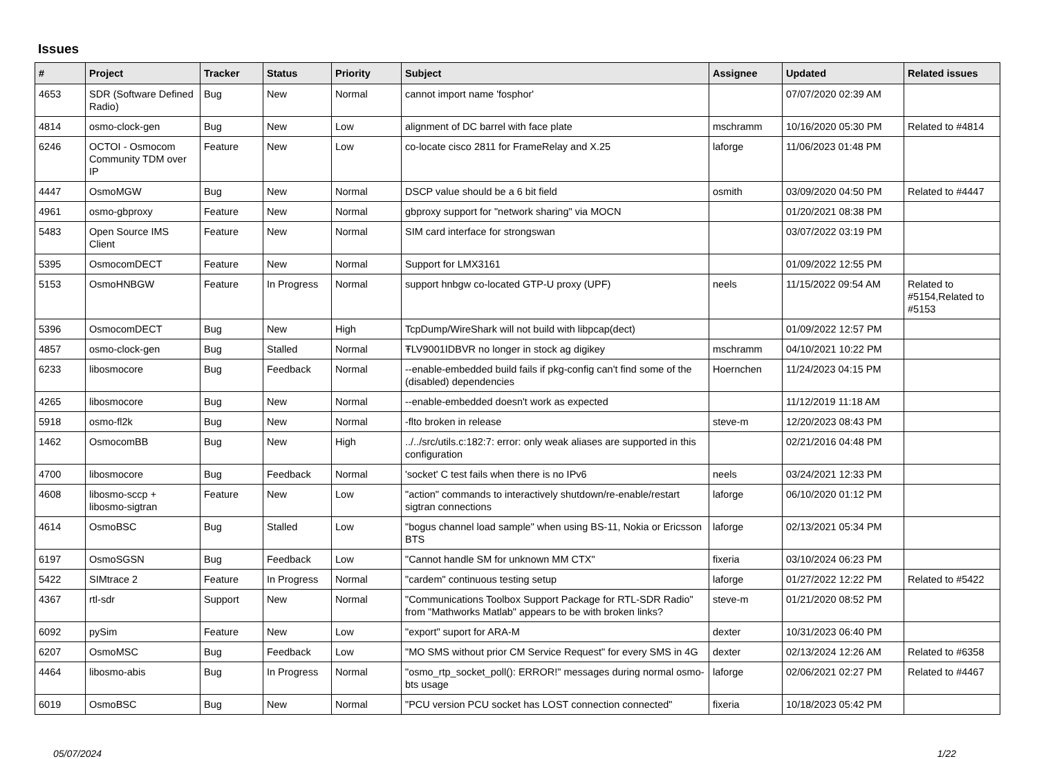Issues
| # | Project | Tracker | Status | Priority | Subject | Assignee | Updated | Related issues |
| --- | --- | --- | --- | --- | --- | --- | --- | --- |
| 4653 | SDR (Software Defined Radio) | Bug | New | Normal | cannot import name 'fosphor' | | 07/07/2020 02:39 AM | |
| 4814 | osmo-clock-gen | Bug | New | Low | alignment of DC barrel with face plate | mschramm | 10/16/2020 05:30 PM | Related to #4814 |
| 6246 | OCTOI - Osmocom Community TDM over IP | Feature | New | Low | co-locate cisco 2811 for FrameRelay and X.25 | laforge | 11/06/2023 01:48 PM | |
| 4447 | OsmoMGW | Bug | New | Normal | DSCP value should be a 6 bit field | osmith | 03/09/2020 04:50 PM | Related to #4447 |
| 4961 | osmo-gbproxy | Feature | New | Normal | gbproxy support for "network sharing" via MOCN | | 01/20/2021 08:38 PM | |
| 5483 | Open Source IMS Client | Feature | New | Normal | SIM card interface for strongswan | | 03/07/2022 03:19 PM | |
| 5395 | OsmocomDECT | Feature | New | Normal | Support for LMX3161 | | 01/09/2022 12:55 PM | |
| 5153 | OsmoHNBGW | Feature | In Progress | Normal | support hnbgw co-located GTP-U proxy (UPF) | neels | 11/15/2022 09:54 AM | Related to #5154,Related to #5153 |
| 5396 | OsmocomDECT | Bug | New | High | TcpDump/WireShark will not build with libpcap(dect) | | 01/09/2022 12:57 PM | |
| 4857 | osmo-clock-gen | Bug | Stalled | Normal | ŦLV9001IDBVR no longer in stock ag digikey | mschramm | 04/10/2021 10:22 PM | |
| 6233 | libosmocore | Bug | Feedback | Normal | --enable-embedded build fails if pkg-config can't find some of the (disabled) dependencies | Hoernchen | 11/24/2023 04:15 PM | |
| 4265 | libosmocore | Bug | New | Normal | --enable-embedded doesn't work as expected | | 11/12/2019 11:18 AM | |
| 5918 | osmo-fl2k | Bug | New | Normal | -flto broken in release | steve-m | 12/20/2023 08:43 PM | |
| 1462 | OsmocomBB | Bug | New | High | ../../src/utils.c:182:7: error: only weak aliases are supported in this configuration | | 02/21/2016 04:48 PM | |
| 4700 | libosmocore | Bug | Feedback | Normal | 'socket' C test fails when there is no IPv6 | neels | 03/24/2021 12:33 PM | |
| 4608 | libosmo-sccp + libosmo-sigtran | Feature | New | Low | "action" commands to interactively shutdown/re-enable/restart sigtran connections | laforge | 06/10/2020 01:12 PM | |
| 4614 | OsmoBSC | Bug | Stalled | Low | "bogus channel load sample" when using BS-11, Nokia or Ericsson BTS | laforge | 02/13/2021 05:34 PM | |
| 6197 | OsmoSGSN | Bug | Feedback | Low | "Cannot handle SM for unknown MM CTX" | fixeria | 03/10/2024 06:23 PM | |
| 5422 | SIMtrace 2 | Feature | In Progress | Normal | "cardem" continuous testing setup | laforge | 01/27/2022 12:22 PM | Related to #5422 |
| 4367 | rtl-sdr | Support | New | Normal | "Communications Toolbox Support Package for RTL-SDR Radio" from "Mathworks Matlab" appears to be with broken links? | steve-m | 01/21/2020 08:52 PM | |
| 6092 | pySim | Feature | New | Low | "export" suport for ARA-M | dexter | 10/31/2023 06:40 PM | |
| 6207 | OsmoMSC | Bug | Feedback | Low | "MO SMS without prior CM Service Request" for every SMS in 4G | dexter | 02/13/2024 12:26 AM | Related to #6358 |
| 4464 | libosmo-abis | Bug | In Progress | Normal | "osmo_rtp_socket_poll(): ERROR!" messages during normal osmo-bts usage | laforge | 02/06/2021 02:27 PM | Related to #4467 |
| 6019 | OsmoBSC | Bug | New | Normal | "PCU version PCU socket has LOST connection connected" | fixeria | 10/18/2023 05:42 PM | |
05/07/2024 1/22